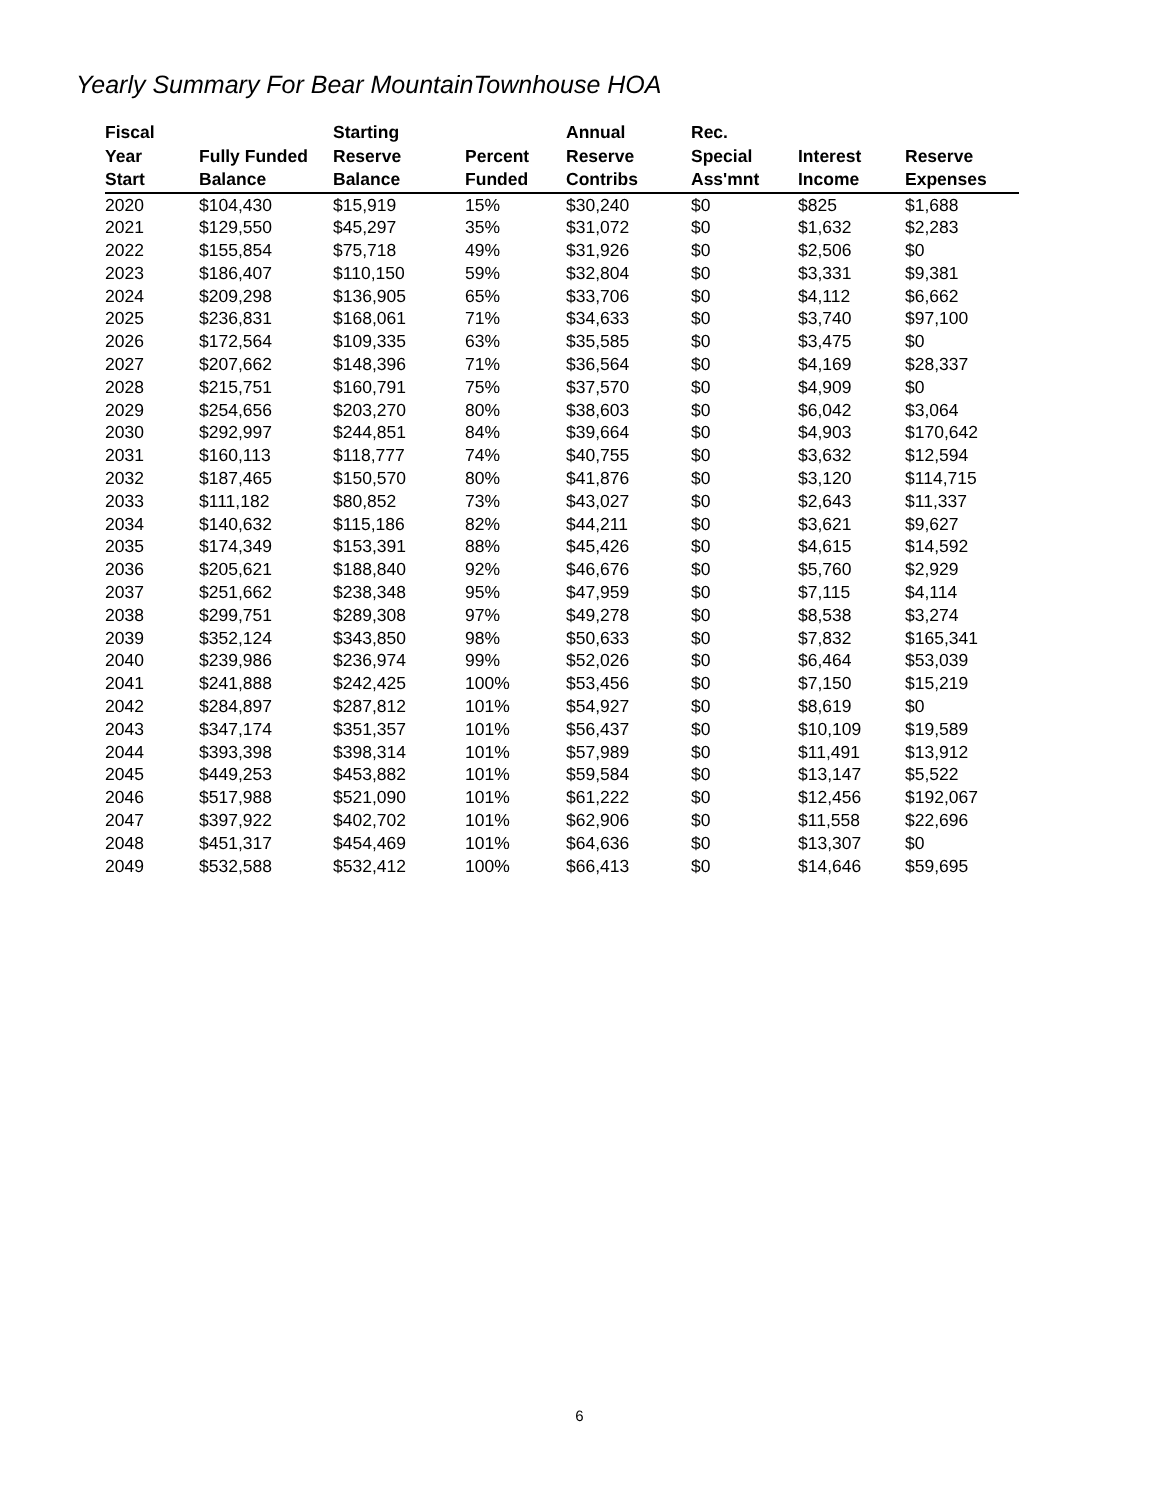Yearly Summary For Bear MountainTownhouse HOA
| Fiscal Year Start | Fully Funded Balance | Starting Reserve Balance | Percent Funded | Annual Reserve Contribs | Rec. Special Ass'mnt | Interest Income | Reserve Expenses |
| --- | --- | --- | --- | --- | --- | --- | --- |
| 2020 | $104,430 | $15,919 | 15% | $30,240 | $0 | $825 | $1,688 |
| 2021 | $129,550 | $45,297 | 35% | $31,072 | $0 | $1,632 | $2,283 |
| 2022 | $155,854 | $75,718 | 49% | $31,926 | $0 | $2,506 | $0 |
| 2023 | $186,407 | $110,150 | 59% | $32,804 | $0 | $3,331 | $9,381 |
| 2024 | $209,298 | $136,905 | 65% | $33,706 | $0 | $4,112 | $6,662 |
| 2025 | $236,831 | $168,061 | 71% | $34,633 | $0 | $3,740 | $97,100 |
| 2026 | $172,564 | $109,335 | 63% | $35,585 | $0 | $3,475 | $0 |
| 2027 | $207,662 | $148,396 | 71% | $36,564 | $0 | $4,169 | $28,337 |
| 2028 | $215,751 | $160,791 | 75% | $37,570 | $0 | $4,909 | $0 |
| 2029 | $254,656 | $203,270 | 80% | $38,603 | $0 | $6,042 | $3,064 |
| 2030 | $292,997 | $244,851 | 84% | $39,664 | $0 | $4,903 | $170,642 |
| 2031 | $160,113 | $118,777 | 74% | $40,755 | $0 | $3,632 | $12,594 |
| 2032 | $187,465 | $150,570 | 80% | $41,876 | $0 | $3,120 | $114,715 |
| 2033 | $111,182 | $80,852 | 73% | $43,027 | $0 | $2,643 | $11,337 |
| 2034 | $140,632 | $115,186 | 82% | $44,211 | $0 | $3,621 | $9,627 |
| 2035 | $174,349 | $153,391 | 88% | $45,426 | $0 | $4,615 | $14,592 |
| 2036 | $205,621 | $188,840 | 92% | $46,676 | $0 | $5,760 | $2,929 |
| 2037 | $251,662 | $238,348 | 95% | $47,959 | $0 | $7,115 | $4,114 |
| 2038 | $299,751 | $289,308 | 97% | $49,278 | $0 | $8,538 | $3,274 |
| 2039 | $352,124 | $343,850 | 98% | $50,633 | $0 | $7,832 | $165,341 |
| 2040 | $239,986 | $236,974 | 99% | $52,026 | $0 | $6,464 | $53,039 |
| 2041 | $241,888 | $242,425 | 100% | $53,456 | $0 | $7,150 | $15,219 |
| 2042 | $284,897 | $287,812 | 101% | $54,927 | $0 | $8,619 | $0 |
| 2043 | $347,174 | $351,357 | 101% | $56,437 | $0 | $10,109 | $19,589 |
| 2044 | $393,398 | $398,314 | 101% | $57,989 | $0 | $11,491 | $13,912 |
| 2045 | $449,253 | $453,882 | 101% | $59,584 | $0 | $13,147 | $5,522 |
| 2046 | $517,988 | $521,090 | 101% | $61,222 | $0 | $12,456 | $192,067 |
| 2047 | $397,922 | $402,702 | 101% | $62,906 | $0 | $11,558 | $22,696 |
| 2048 | $451,317 | $454,469 | 101% | $64,636 | $0 | $13,307 | $0 |
| 2049 | $532,588 | $532,412 | 100% | $66,413 | $0 | $14,646 | $59,695 |
6